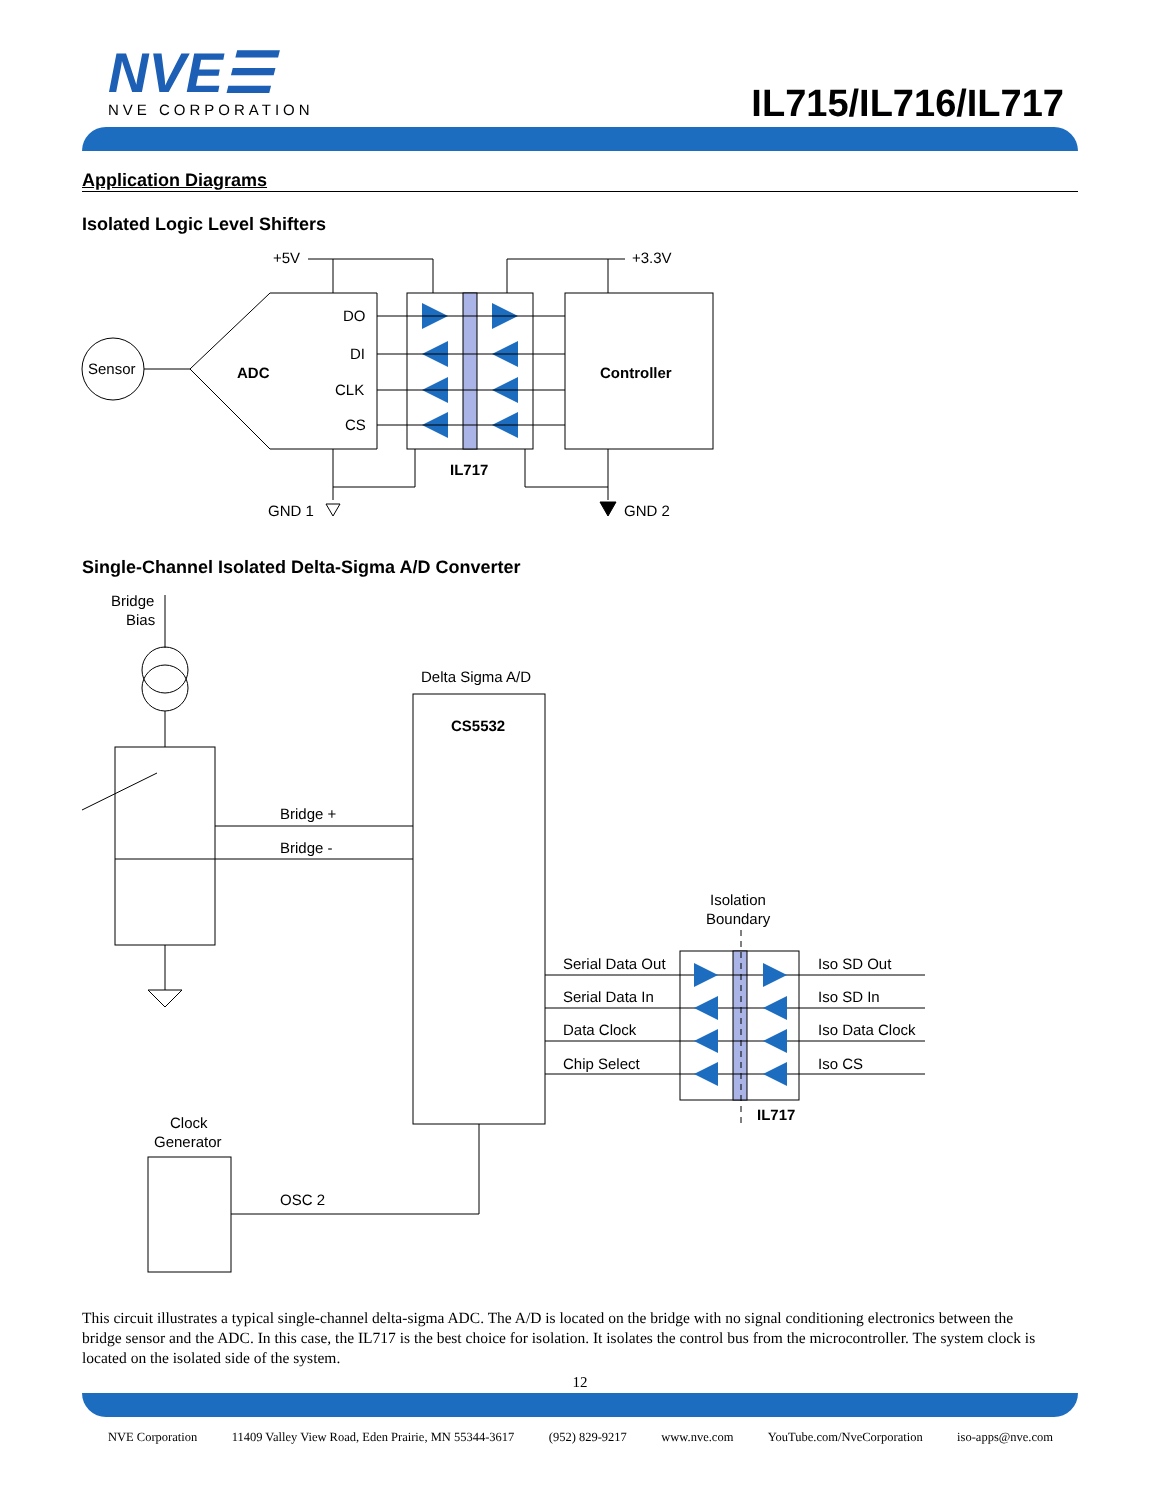NVE☰
NVE CORPORATION
IL715/IL716/IL717
Application Diagrams
Isolated Logic Level Shifters
Sensor
ADC
DO
DI
CLK
CS
Controller
IL717
+5V
+3.3V
GND 1
GND 2
Single-Channel Isolated Delta-Sigma A/D Converter
Bridge
Bias
Delta Sigma A/D
CS5532
Bridge +
Bridge -
Isolation
Boundary
Serial Data Out
Serial Data In
Data Clock
Chip Select
Iso SD Out
Iso SD In
Iso Data Clock
Iso CS
IL717
Clock
Generator
OSC 2
This circuit illustrates a typical single-channel delta-sigma ADC. The A/D is located on the bridge with no signal conditioning electronics between the bridge sensor and the ADC. In this case, the IL717 is the best choice for isolation. It isolates the control bus from the microcontroller. The system clock is located on the isolated side of the system.
12
NVE Corporation 11409 Valley View Road, Eden Prairie, MN 55344-3617 (952) 829-9217 www.nve.com YouTube.com/NveCorporation iso-apps@nve.com